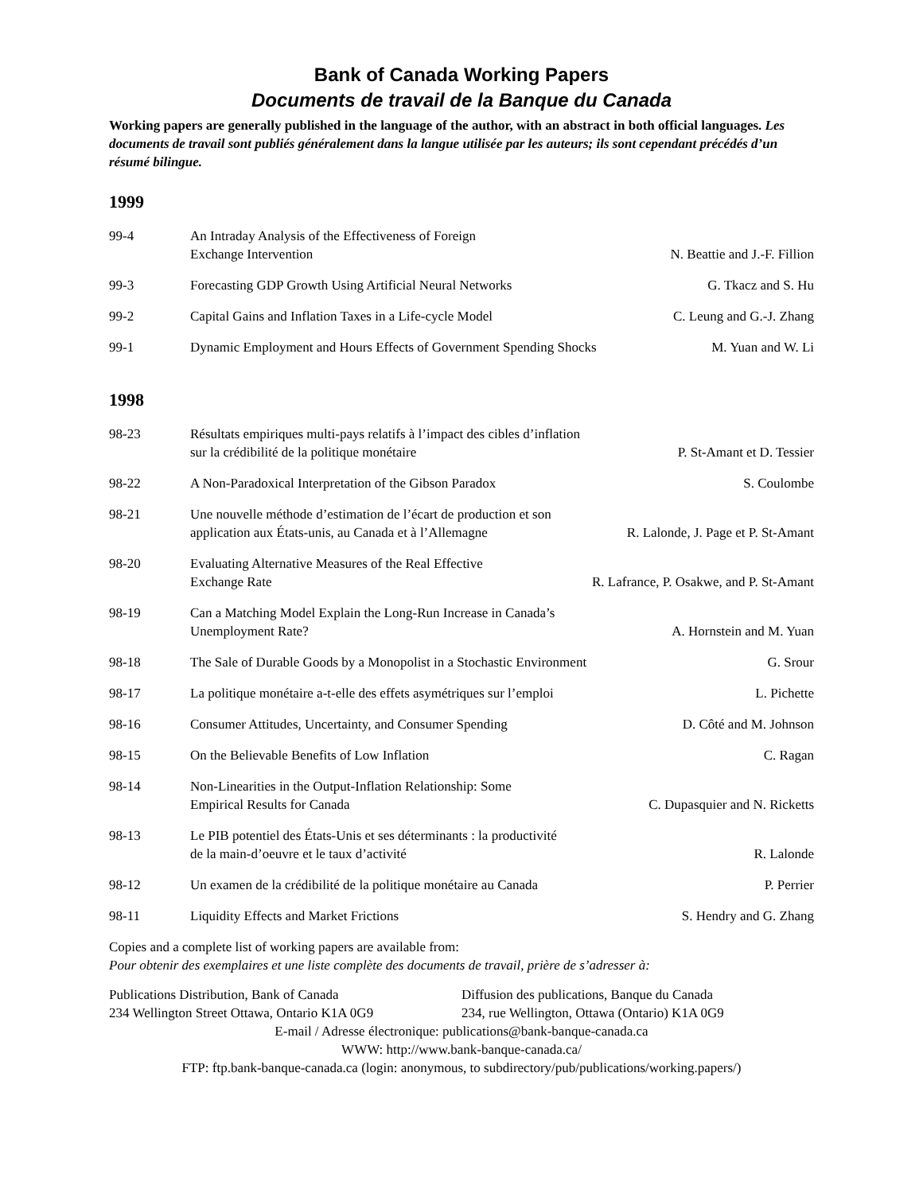Bank of Canada Working Papers
Documents de travail de la Banque du Canada
Working papers are generally published in the language of the author, with an abstract in both official languages. Les documents de travail sont publiés généralement dans la langue utilisée par les auteurs; ils sont cependant précédés d’un résumé bilingue.
1999
| 99-4 | An Intraday Analysis of the Effectiveness of Foreign Exchange Intervention | N. Beattie and J.-F. Fillion |
| 99-3 | Forecasting GDP Growth Using Artificial Neural Networks | G. Tkacz and S. Hu |
| 99-2 | Capital Gains and Inflation Taxes in a Life-cycle Model | C. Leung and G.-J. Zhang |
| 99-1 | Dynamic Employment and Hours Effects of Government Spending Shocks | M. Yuan and W. Li |
1998
| 98-23 | Résultats empiriques multi-pays relatifs à l’impact des cibles d’inflation sur la crédibilité de la politique monétaire | P. St-Amant et D. Tessier |
| 98-22 | A Non-Paradoxical Interpretation of the Gibson Paradox | S. Coulombe |
| 98-21 | Une nouvelle méthode d’estimation de l’écart de production et son application aux États-unis, au Canada et à l’Allemagne | R. Lalonde, J. Page et P. St-Amant |
| 98-20 | Evaluating Alternative Measures of the Real Effective Exchange Rate | R. Lafrance, P. Osakwe, and P. St-Amant |
| 98-19 | Can a Matching Model Explain the Long-Run Increase in Canada’s Unemployment Rate? | A. Hornstein and M. Yuan |
| 98-18 | The Sale of Durable Goods by a Monopolist in a Stochastic Environment | G. Srour |
| 98-17 | La politique monétaire a-t-elle des effets asymétriques sur l’emploi | L. Pichette |
| 98-16 | Consumer Attitudes, Uncertainty, and Consumer Spending | D. Côté and M. Johnson |
| 98-15 | On the Believable Benefits of Low Inflation | C. Ragan |
| 98-14 | Non-Linearities in the Output-Inflation Relationship: Some Empirical Results for Canada | C. Dupasquier and N. Ricketts |
| 98-13 | Le PIB potentiel des États-Unis et ses déterminants : la productivité de la main-d’oeuvre et le taux d’activité | R. Lalonde |
| 98-12 | Un examen de la crédibilité de la politique monétaire au Canada | P. Perrier |
| 98-11 | Liquidity Effects and Market Frictions | S. Hendry and G. Zhang |
Copies and a complete list of working papers are available from:
Pour obtenir des exemplaires et une liste complète des documents de travail, prière de s’adresser à:
Publications Distribution, Bank of Canada
234 Wellington Street Ottawa, Ontario K1A 0G9
Diffusion des publications, Banque du Canada
234, rue Wellington, Ottawa (Ontario) K1A 0G9
E-mail / Adresse électronique: publications@bank-banque-canada.ca
WWW: http://www.bank-banque-canada.ca/
FTP: ftp.bank-banque-canada.ca (login: anonymous, to subdirectory/pub/publications/working.papers/)